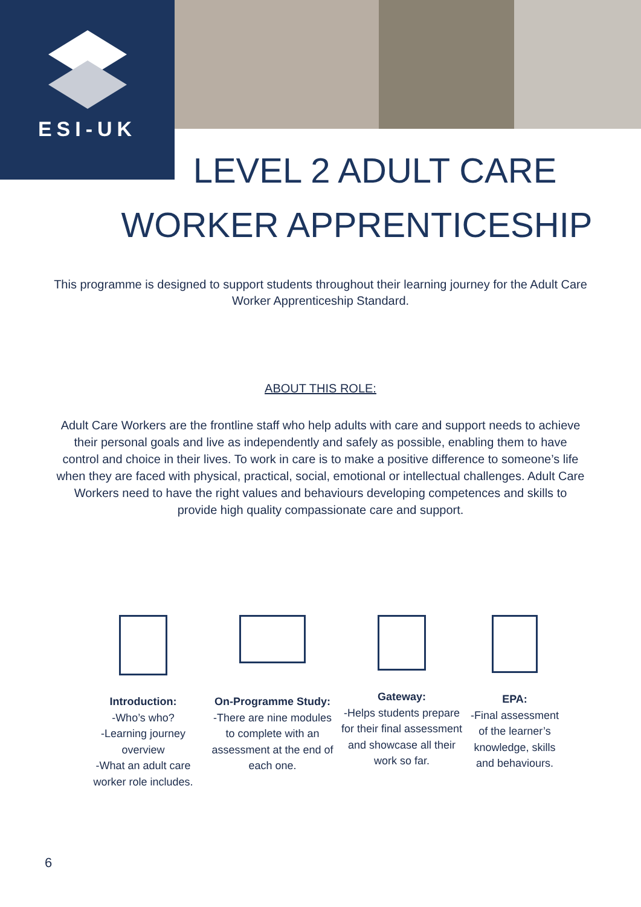ESI-UK
LEVEL 2 ADULT CARE
WORKER APPRENTICESHIP
This programme is designed to support students throughout their learning journey for the Adult Care Worker Apprenticeship Standard.
ABOUT THIS ROLE:
Adult Care Workers are the frontline staff who help adults with care and support needs to achieve their personal goals and live as independently and safely as possible, enabling them to have control and choice in their lives. To work in care is to make a positive difference to someone’s life when they are faced with physical, practical, social, emotional or intellectual challenges. Adult Care Workers need to have the right values and behaviours developing competences and skills to provide high quality compassionate care and support.
Introduction:
-Who’s who?
-Learning journey overview
-What an adult care worker role includes.
On-Programme Study:
-There are nine modules to complete with an assessment at the end of each one.
Gateway:
-Helps students prepare for their final assessment and showcase all their work so far.
EPA:
-Final assessment of the learner’s knowledge, skills and behaviours.
6